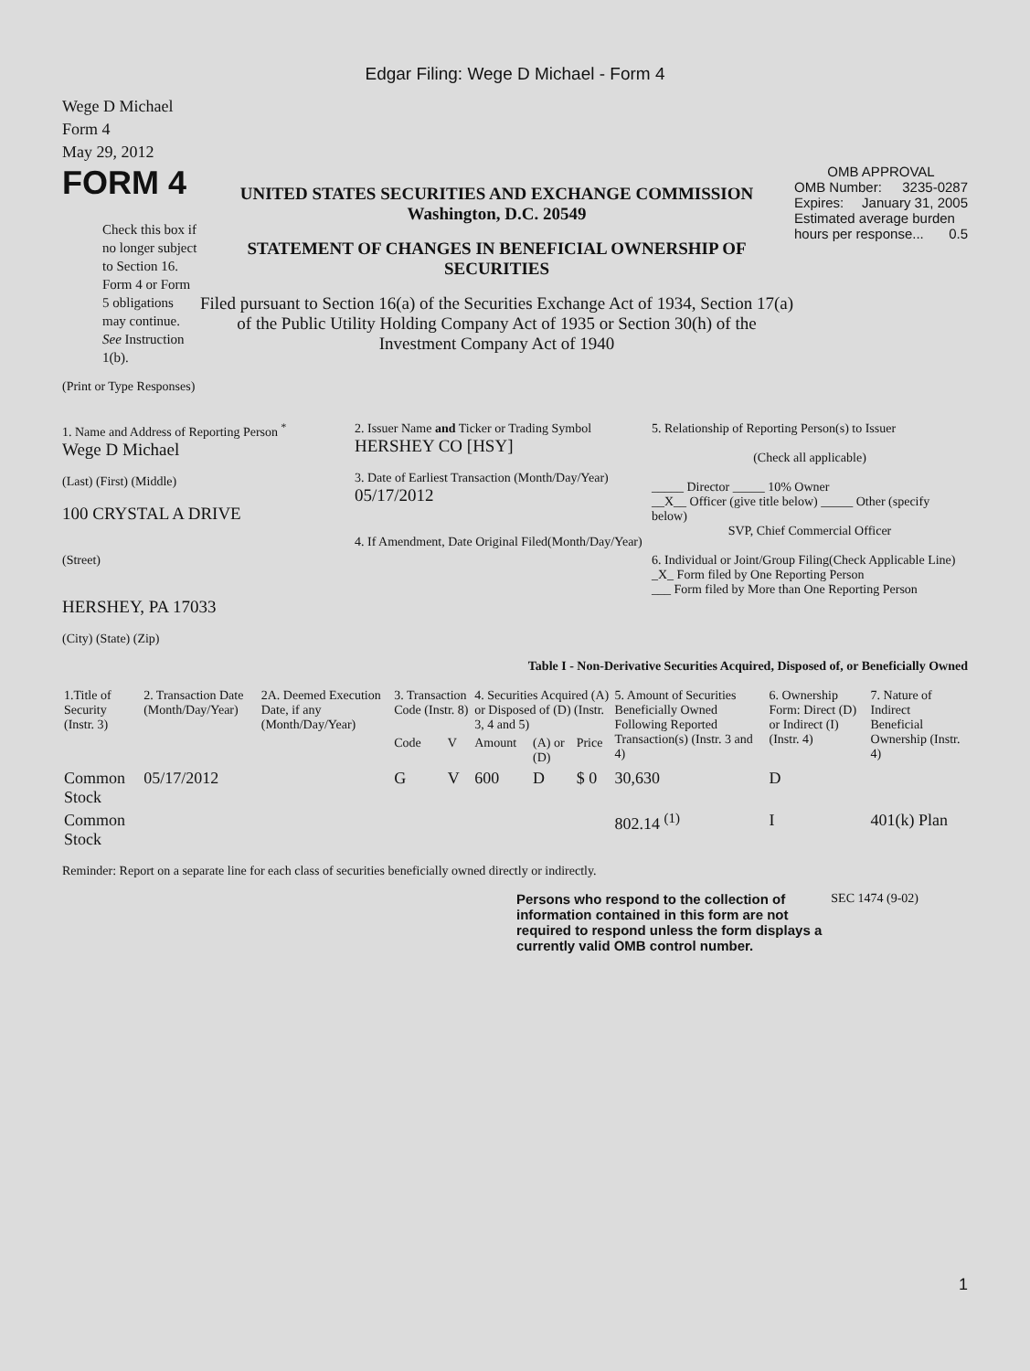Edgar Filing: Wege D Michael - Form 4
Wege D Michael
Form 4
May 29, 2012
FORM 4
Check this box if no longer subject to Section 16. Form 4 or Form 5 obligations may continue. See Instruction 1(b).
UNITED STATES SECURITIES AND EXCHANGE COMMISSION
Washington, D.C. 20549
STATEMENT OF CHANGES IN BENEFICIAL OWNERSHIP OF SECURITIES
Filed pursuant to Section 16(a) of the Securities Exchange Act of 1934, Section 17(a) of the Public Utility Holding Company Act of 1935 or Section 30(h) of the Investment Company Act of 1940
OMB APPROVAL
OMB Number: 3235-0287
Expires: January 31, 2005
Estimated average burden hours per response... 0.5
(Print or Type Responses)
1. Name and Address of Reporting Person <sup>*</sup>
Wege D Michael
(Last) (First) (Middle)
100 CRYSTAL A DRIVE
(Street)
HERSHEY, PA 17033
(City) (State) (Zip)
2. Issuer Name and Ticker or Trading Symbol
HERSHEY CO [HSY]
3. Date of Earliest Transaction (Month/Day/Year)
05/17/2012
4. If Amendment, Date Original Filed(Month/Day/Year)
5. Relationship of Reporting Person(s) to Issuer
(Check all applicable)
_____ Director _____ 10% Owner
__X__ Officer (give title below) _____ Other (specify below)
SVP, Chief Commercial Officer
6. Individual or Joint/Group Filing(Check Applicable Line)
_X_ Form filed by One Reporting Person
___ Form filed by More than One Reporting Person
Table I - Non-Derivative Securities Acquired, Disposed of, or Beneficially Owned
| 1.Title of Security (Instr. 3) | 2. Transaction Date (Month/Day/Year) | 2A. Deemed Execution Date, if any (Month/Day/Year) | 3. Transaction Code (Instr. 8) | | 4. Securities Acquired (A) or Disposed of (D) (Instr. 3, 4 and 5) | | | 5. Amount of Securities Beneficially Owned Following Reported Transaction(s) (Instr. 3 and 4) | 6. Ownership Form: Direct (D) or Indirect (I) (Instr. 4) | 7. Nature of Indirect Beneficial Ownership (Instr. 4) |
| --- | --- | --- | --- | --- | --- | --- | --- | --- | --- | --- |
| | | | Code | V | Amount | (A) or (D) | Price | | | |
| Common Stock | 05/17/2012 | | G | V | 600 | D | $ 0 | 30,630 | D | |
| Common Stock | | | | | | | | 802.14 <sup>(1)</sup> | I | 401(k) Plan |
Reminder: Report on a separate line for each class of securities beneficially owned directly or indirectly.
Persons who respond to the collection of information contained in this form are not required to respond unless the form displays a currently valid OMB control number.
SEC 1474 (9-02)
1